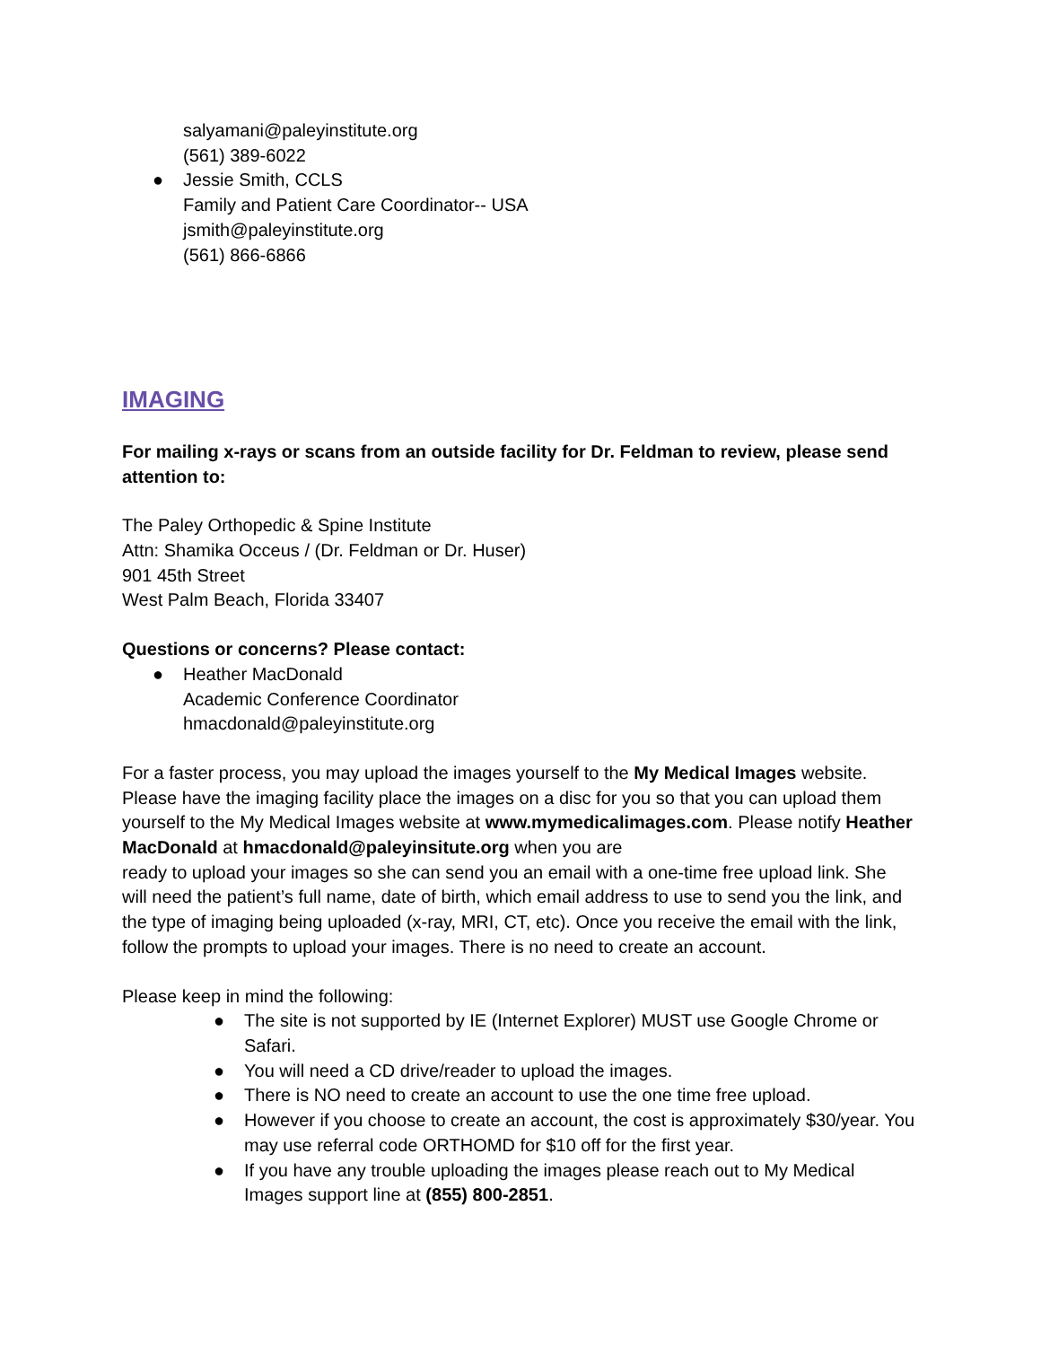salyamani@paleyinstitute.org
(561) 389-6022
● Jessie Smith, CCLS
Family and Patient Care Coordinator-- USA
jsmith@paleyinstitute.org
(561) 866-6866
IMAGING
For mailing x-rays or scans from an outside facility for Dr. Feldman to review, please send attention to:
The Paley Orthopedic & Spine Institute
Attn: Shamika Occeus / (Dr. Feldman or Dr. Huser)
901 45th Street
West Palm Beach, Florida 33407
Questions or concerns? Please contact:
● Heather MacDonald
Academic Conference Coordinator
hmacdonald@paleyinstitute.org
For a faster process, you may upload the images yourself to the My Medical Images website. Please have the imaging facility place the images on a disc for you so that you can upload them yourself to the My Medical Images website at www.mymedicalimages.com. Please notify Heather MacDonald at hmacdonald@paleyinsitute.org when you are
ready to upload your images so she can send you an email with a one-time free upload link. She will need the patient’s full name, date of birth, which email address to use to send you the link, and the type of imaging being uploaded (x-ray, MRI, CT, etc). Once you receive the email with the link, follow the prompts to upload your images. There is no need to create an account.
Please keep in mind the following:
● The site is not supported by IE (Internet Explorer) MUST use Google Chrome or Safari.
● You will need a CD drive/reader to upload the images.
● There is NO need to create an account to use the one time free upload.
● However if you choose to create an account, the cost is approximately $30/year. You may use referral code ORTHOMD for $10 off for the first year.
● If you have any trouble uploading the images please reach out to My Medical Images support line at (855) 800-2851.